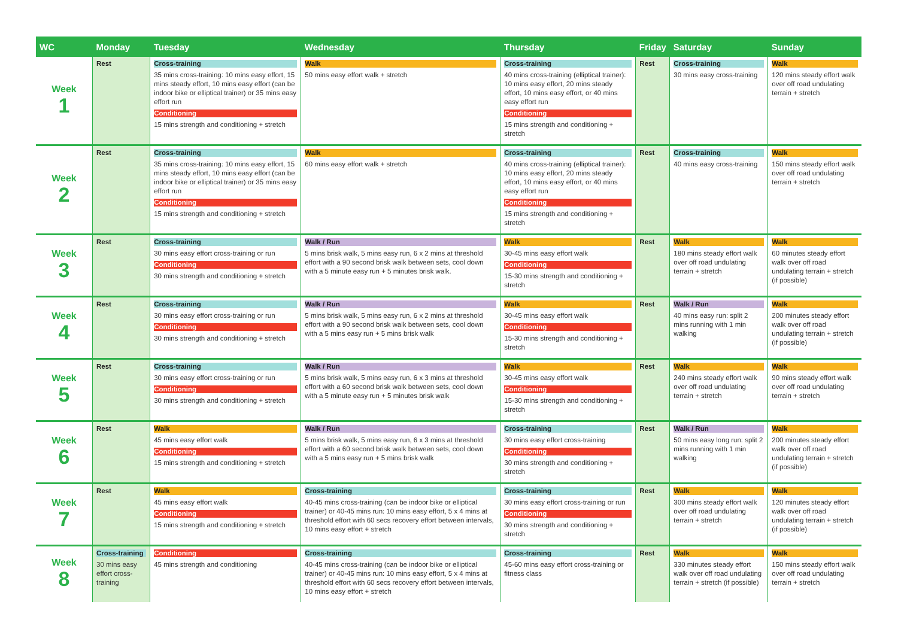| WC | Monday | Tuesday | Wednesday | Thursday | Friday | Saturday | Sunday |
| --- | --- | --- | --- | --- | --- | --- | --- |
| Week 1 | Rest | Cross-training 35 mins cross-training: 10 mins easy effort, 15 mins steady effort, 10 mins easy effort (can be indoor bike or elliptical trainer) or 35 mins easy effort run Conditioning 15 mins strength and conditioning + stretch | Walk 50 mins easy effort walk + stretch | Cross-training 40 mins cross-training (elliptical trainer): 10 mins easy effort, 20 mins steady effort, 10 mins easy effort, or 40 mins easy effort run Conditioning 15 mins strength and conditioning + stretch | Rest | Cross-training 30 mins easy cross-training | Walk 120 mins steady effort walk over off road undulating terrain + stretch |
| Week 2 | Rest | Cross-training 35 mins cross-training: 10 mins easy effort, 15 mins steady effort, 10 mins easy effort (can be indoor bike or elliptical trainer) or 35 mins easy effort run Conditioning 15 mins strength and conditioning + stretch | Walk 60 mins easy effort walk + stretch | Cross-training 40 mins cross-training (elliptical trainer): 10 mins easy effort, 20 mins steady effort, 10 mins easy effort, or 40 mins easy effort run Conditioning 15 mins strength and conditioning + stretch | Rest | Cross-training 40 mins easy cross-training | Walk 150 mins steady effort walk over off road undulating terrain + stretch |
| Week 3 | Rest | Cross-training 30 mins easy effort cross-training or run Conditioning 30 mins strength and conditioning + stretch | Walk / Run 5 mins brisk walk, 5 mins easy run, 6 x 2 mins at threshold effort with a 90 second brisk walk between sets, cool down with a 5 minute easy run + 5 minutes brisk walk. | Walk 30-45 mins easy effort walk Conditioning 15-30 mins strength and conditioning + stretch | Rest | Walk 180 mins steady effort walk over off road undulating terrain + stretch | Walk 60 minutes steady effort walk over off road undulating terrain + stretch (if possible) |
| Week 4 | Rest | Cross-training 30 mins easy effort cross-training or run Conditioning 30 mins strength and conditioning + stretch | Walk / Run 5 mins brisk walk, 5 mins easy run, 6 x 2 mins at threshold effort with a 90 second brisk walk between sets, cool down with a 5 mins easy run + 5 mins brisk walk | Walk 30-45 mins easy effort walk Conditioning 15-30 mins strength and conditioning + stretch | Rest | Walk / Run 40 mins easy run: split 2 mins running with 1 min walking | Walk 200 minutes steady effort walk over off road undulating terrain + stretch (if possible) |
| Week 5 | Rest | Cross-training 30 mins easy effort cross-training or run Conditioning 30 mins strength and conditioning + stretch | Walk / Run 5 mins brisk walk, 5 mins easy run, 6 x 3 mins at threshold effort with a 60 second brisk walk between sets, cool down with a 5 minute easy run + 5 minutes brisk walk | Walk 30-45 mins easy effort walk Conditioning 15-30 mins strength and conditioning + stretch | Rest | Walk 240 mins steady effort walk over off road undulating terrain + stretch | Walk 90 mins steady effort walk over off road undulating terrain + stretch |
| Week 6 | Rest | Walk 45 mins easy effort walk Conditioning 15 mins strength and conditioning + stretch | Walk / Run 5 mins brisk walk, 5 mins easy run, 6 x 3 mins at threshold effort with a 60 second brisk walk between sets, cool down with a 5 mins easy run + 5 mins brisk walk | Cross-training 30 mins easy effort cross-training Conditioning 30 mins strength and conditioning + stretch | Rest | Walk / Run 50 mins easy long run: split 2 mins running with 1 min walking | Walk 200 minutes steady effort walk over off road undulating terrain + stretch (if possible) |
| Week 7 | Rest | Walk 45 mins easy effort walk Conditioning 15 mins strength and conditioning + stretch | Cross-training 40-45 mins cross-training (can be indoor bike or elliptical trainer) or 40-45 mins run: 10 mins easy effort, 5 x 4 mins at threshold effort with 60 secs recovery effort between intervals, 10 mins easy effort + stretch | Cross-training 30 mins easy effort cross-training or run Conditioning 30 mins strength and conditioning + stretch | Rest | Walk 300 mins steady effort walk over off road undulating terrain + stretch | Walk 120 minutes steady effort walk over off road undulating terrain + stretch (if possible) |
| Week 8 | Cross-training 30 mins easy effort cross-training | Conditioning 45 mins strength and conditioning | Cross-training 40-45 mins cross-training (can be indoor bike or elliptical trainer) or 40-45 mins run: 10 mins easy effort, 5 x 4 mins at threshold effort with 60 secs recovery effort between intervals, 10 mins easy effort + stretch | Cross-training 45-60 mins easy effort cross-training or fitness class | Rest | Walk 330 minutes steady effort walk over off road undulating terrain + stretch (if possible) | Walk 150 mins steady effort walk over off road undulating terrain + stretch |